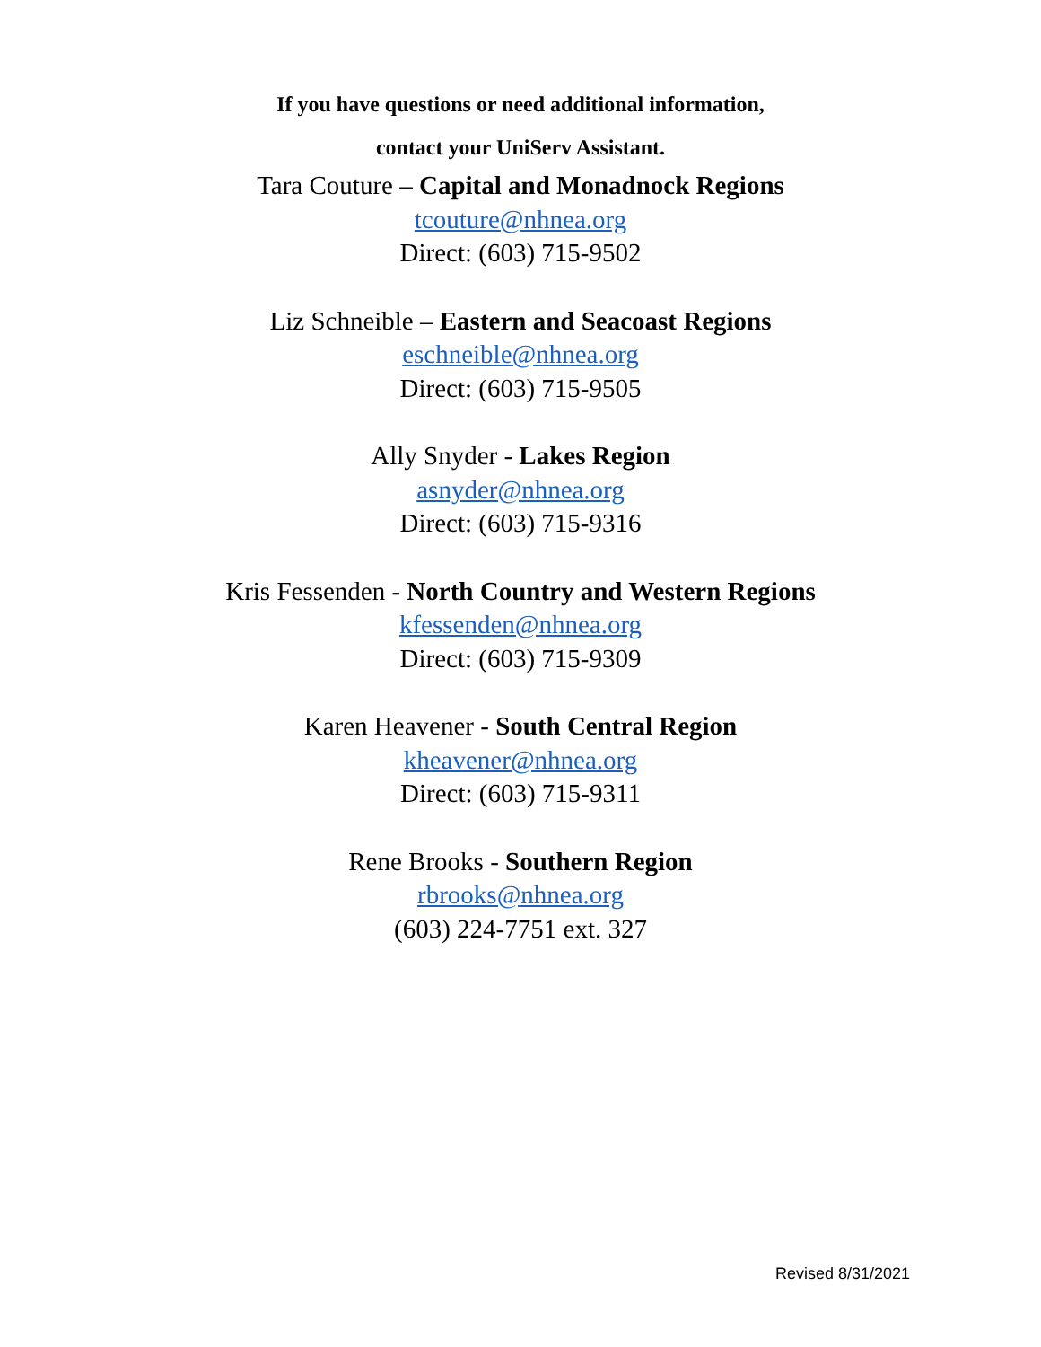If you have questions or need additional information,
contact your UniServ Assistant.
Tara Couture – Capital and Monadnock Regions
tcouture@nhnea.org
Direct: (603) 715-9502
Liz Schneible – Eastern and Seacoast Regions
eschneible@nhnea.org
Direct: (603) 715-9505
Ally Snyder - Lakes Region
asnyder@nhnea.org
Direct: (603) 715-9316
Kris Fessenden - North Country and Western Regions
kfessenden@nhnea.org
Direct: (603) 715-9309
Karen Heavener - South Central Region
kheavener@nhnea.org
Direct: (603) 715-9311
Rene Brooks - Southern Region
rbrooks@nhnea.org
(603) 224-7751 ext. 327
Revised 8/31/2021